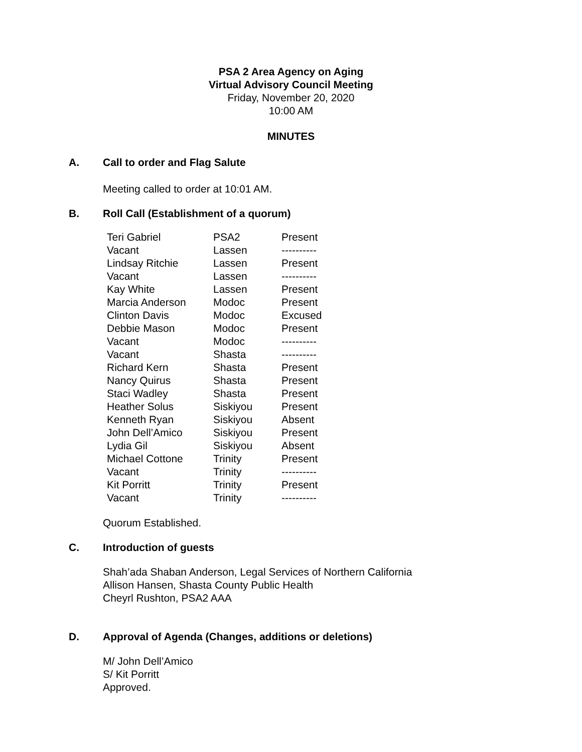PSA 2 Area Agency on Aging
Virtual Advisory Council Meeting
Friday, November 20, 2020
10:00 AM
MINUTES
A. Call to order and Flag Salute
Meeting called to order at 10:01 AM.
B. Roll Call (Establishment of a quorum)
| Teri Gabriel | PSA2 | Present |
| Vacant | Lassen | ---------- |
| Lindsay Ritchie | Lassen | Present |
| Vacant | Lassen | ---------- |
| Kay White | Lassen | Present |
| Marcia Anderson | Modoc | Present |
| Clinton Davis | Modoc | Excused |
| Debbie Mason | Modoc | Present |
| Vacant | Modoc | ---------- |
| Vacant | Shasta | ---------- |
| Richard Kern | Shasta | Present |
| Nancy Quirus | Shasta | Present |
| Staci Wadley | Shasta | Present |
| Heather Solus | Siskiyou | Present |
| Kenneth Ryan | Siskiyou | Absent |
| John Dell’Amico | Siskiyou | Present |
| Lydia Gil | Siskiyou | Absent |
| Michael Cottone | Trinity | Present |
| Vacant | Trinity | ---------- |
| Kit Porritt | Trinity | Present |
| Vacant | Trinity | ---------- |
Quorum Established.
C. Introduction of guests
Shah’ada Shaban Anderson, Legal Services of Northern California
Allison Hansen, Shasta County Public Health
Cheyrl Rushton, PSA2 AAA
D. Approval of Agenda (Changes, additions or deletions)
M/ John Dell’Amico
S/ Kit Porritt
Approved.